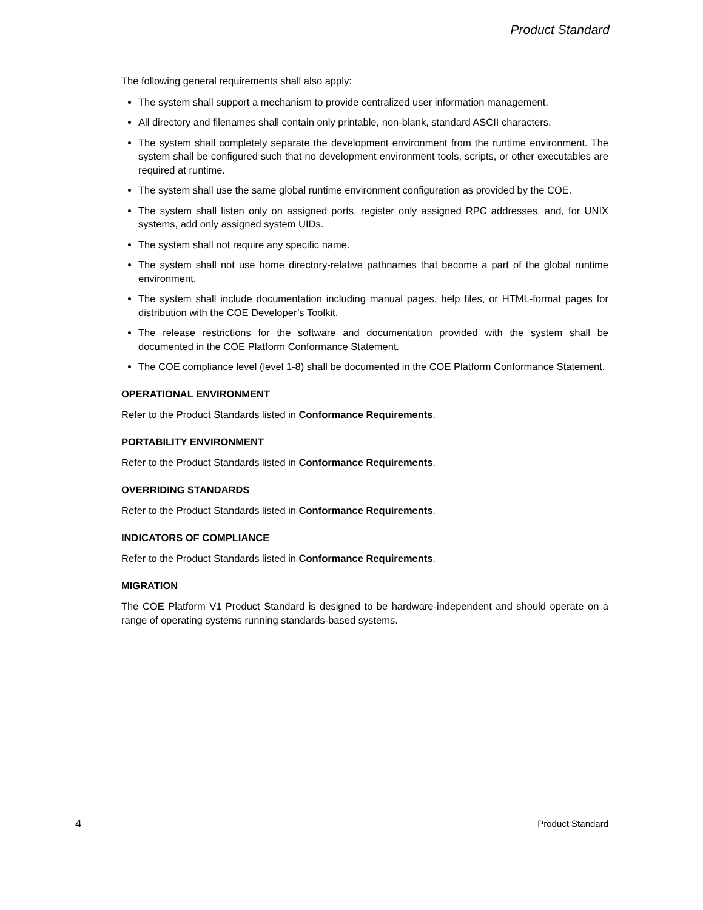Product Standard
The following general requirements shall also apply:
The system shall support a mechanism to provide centralized user information management.
All directory and filenames shall contain only printable, non-blank, standard ASCII characters.
The system shall completely separate the development environment from the runtime environment. The system shall be configured such that no development environment tools, scripts, or other executables are required at runtime.
The system shall use the same global runtime environment configuration as provided by the COE.
The system shall listen only on assigned ports, register only assigned RPC addresses, and, for UNIX systems, add only assigned system UIDs.
The system shall not require any specific name.
The system shall not use home directory-relative pathnames that become a part of the global runtime environment.
The system shall include documentation including manual pages, help files, or HTML-format pages for distribution with the COE Developer’s Toolkit.
The release restrictions for the software and documentation provided with the system shall be documented in the COE Platform Conformance Statement.
The COE compliance level (level 1-8) shall be documented in the COE Platform Conformance Statement.
OPERATIONAL ENVIRONMENT
Refer to the Product Standards listed in Conformance Requirements.
PORTABILITY ENVIRONMENT
Refer to the Product Standards listed in Conformance Requirements.
OVERRIDING STANDARDS
Refer to the Product Standards listed in Conformance Requirements.
INDICATORS OF COMPLIANCE
Refer to the Product Standards listed in Conformance Requirements.
MIGRATION
The COE Platform V1 Product Standard is designed to be hardware-independent and should operate on a range of operating systems running standards-based systems.
4 Product Standard